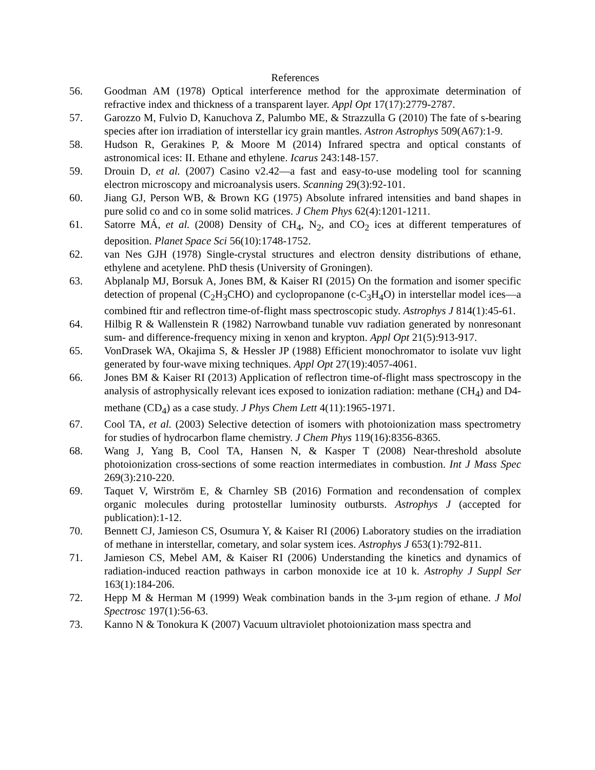References
56. Goodman AM (1978) Optical interference method for the approximate determination of refractive index and thickness of a transparent layer. Appl Opt 17(17):2779-2787.
57. Garozzo M, Fulvio D, Kanuchova Z, Palumbo ME, & Strazzulla G (2010) The fate of s-bearing species after ion irradiation of interstellar icy grain mantles. Astron Astrophys 509(A67):1-9.
58. Hudson R, Gerakines P, & Moore M (2014) Infrared spectra and optical constants of astronomical ices: II. Ethane and ethylene. Icarus 243:148-157.
59. Drouin D, et al. (2007) Casino v2.42—a fast and easy-to-use modeling tool for scanning electron microscopy and microanalysis users. Scanning 29(3):92-101.
60. Jiang GJ, Person WB, & Brown KG (1975) Absolute infrared intensities and band shapes in pure solid co and co in some solid matrices. J Chem Phys 62(4):1201-1211.
61. Satorre MÁ, et al. (2008) Density of CH<sub>4</sub>, N<sub>2</sub>, and CO<sub>2</sub> ices at different temperatures of deposition. Planet Space Sci 56(10):1748-1752.
62. van Nes GJH (1978) Single-crystal structures and electron density distributions of ethane, ethylene and acetylene. PhD thesis (University of Groningen).
63. Abplanalp MJ, Borsuk A, Jones BM, & Kaiser RI (2015) On the formation and isomer specific detection of propenal (C<sub>2</sub>H<sub>3</sub>CHO) and cyclopropanone (c-C<sub>3</sub>H<sub>4</sub>O) in interstellar model ices—a combined ftir and reflectron time-of-flight mass spectroscopic study. Astrophys J 814(1):45-61.
64. Hilbig R & Wallenstein R (1982) Narrowband tunable vuv radiation generated by nonresonant sum- and difference-frequency mixing in xenon and krypton. Appl Opt 21(5):913-917.
65. VonDrasek WA, Okajima S, & Hessler JP (1988) Efficient monochromator to isolate vuv light generated by four-wave mixing techniques. Appl Opt 27(19):4057-4061.
66. Jones BM & Kaiser RI (2013) Application of reflectron time-of-flight mass spectroscopy in the analysis of astrophysically relevant ices exposed to ionization radiation: methane (CH<sub>4</sub>) and D4-methane (CD<sub>4</sub>) as a case study. J Phys Chem Lett 4(11):1965-1971.
67. Cool TA, et al. (2003) Selective detection of isomers with photoionization mass spectrometry for studies of hydrocarbon flame chemistry. J Chem Phys 119(16):8356-8365.
68. Wang J, Yang B, Cool TA, Hansen N, & Kasper T (2008) Near-threshold absolute photoionization cross-sections of some reaction intermediates in combustion. Int J Mass Spec 269(3):210-220.
69. Taquet V, Wirström E, & Charnley SB (2016) Formation and recondensation of complex organic molecules during protostellar luminosity outbursts. Astrophys J (accepted for publication):1-12.
70. Bennett CJ, Jamieson CS, Osumura Y, & Kaiser RI (2006) Laboratory studies on the irradiation of methane in interstellar, cometary, and solar system ices. Astrophys J 653(1):792-811.
71. Jamieson CS, Mebel AM, & Kaiser RI (2006) Understanding the kinetics and dynamics of radiation-induced reaction pathways in carbon monoxide ice at 10 k. Astrophy J Suppl Ser 163(1):184-206.
72. Hepp M & Herman M (1999) Weak combination bands in the 3-µm region of ethane. J Mol Spectrosc 197(1):56-63.
73. Kanno N & Tonokura K (2007) Vacuum ultraviolet photoionization mass spectra and